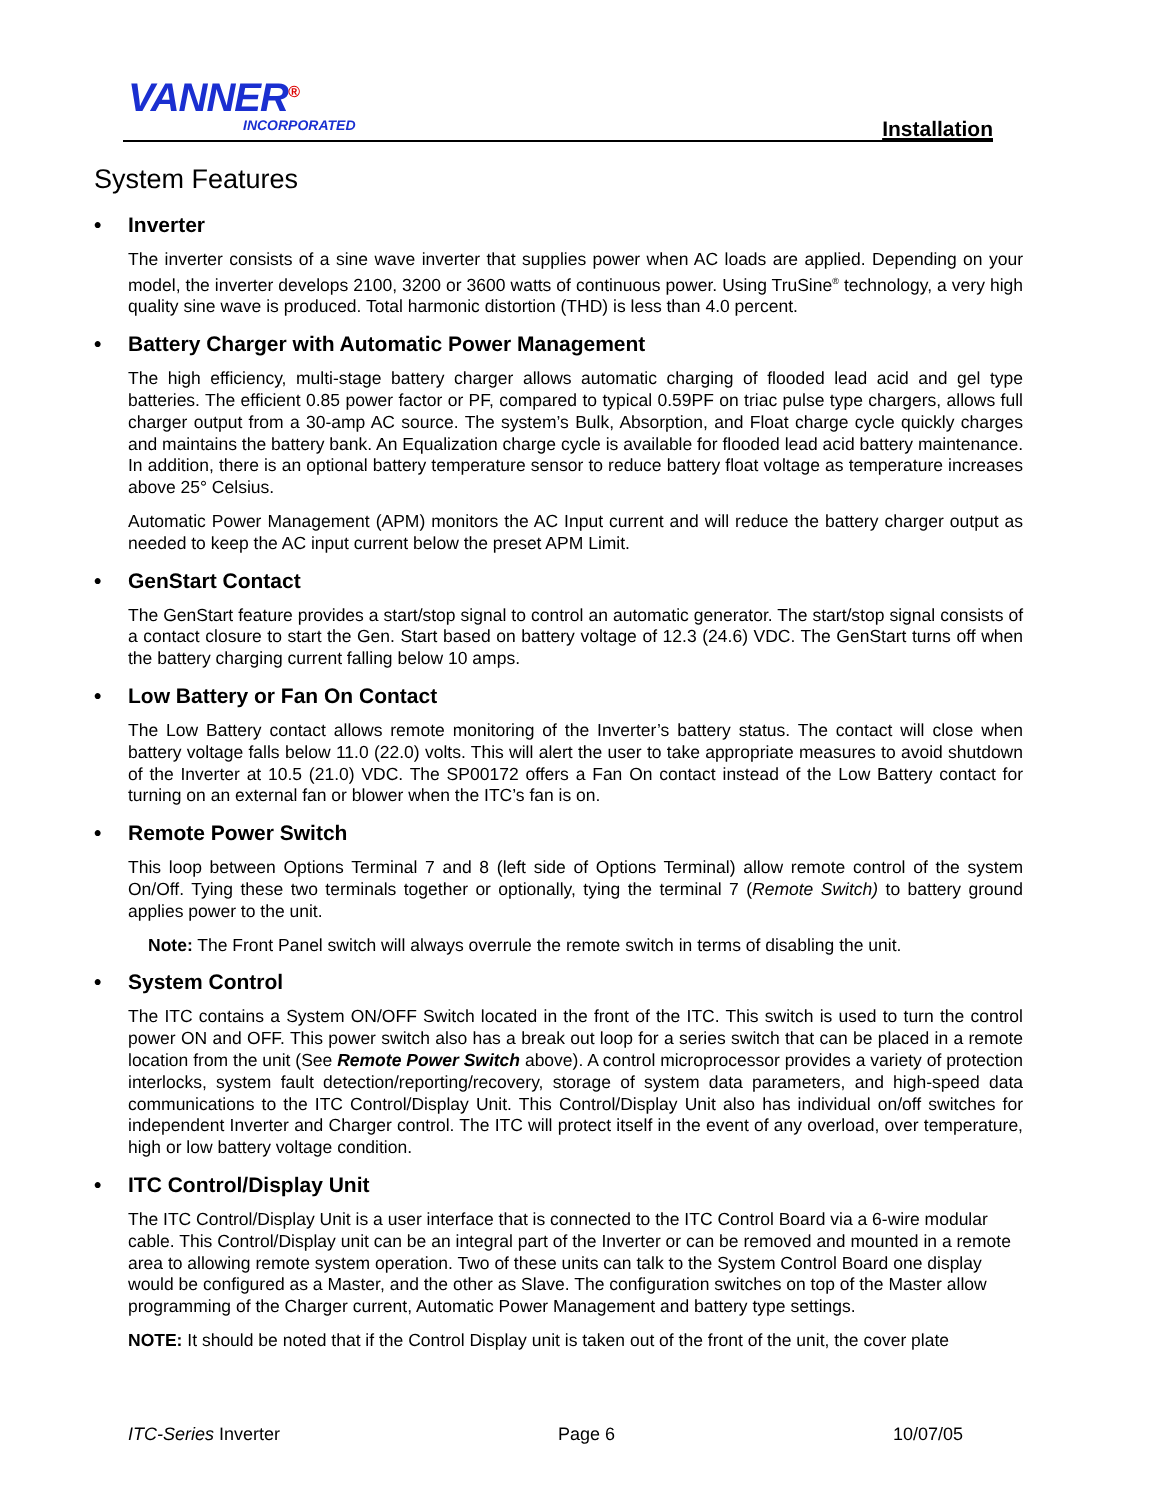VANNER<sup>®</sup>
INCORPORATED Installation
System Features
• Inverter
The inverter consists of a sine wave inverter that supplies power when AC loads are applied. Depending on your model, the inverter develops 2100, 3200 or 3600 watts of continuous power. Using TruSine<sup>®</sup> technology, a very high quality sine wave is produced. Total harmonic distortion (THD) is less than 4.0 percent.
• Battery Charger with Automatic Power Management
The high efficiency, multi-stage battery charger allows automatic charging of flooded lead acid and gel type batteries. The efficient 0.85 power factor or PF, compared to typical 0.59PF on triac pulse type chargers, allows full charger output from a 30-amp AC source. The system’s Bulk, Absorption, and Float charge cycle quickly charges and maintains the battery bank. An Equalization charge cycle is available for flooded lead acid battery maintenance. In addition, there is an optional battery temperature sensor to reduce battery float voltage as temperature increases above 25° Celsius.
Automatic Power Management (APM) monitors the AC Input current and will reduce the battery charger output as needed to keep the AC input current below the preset APM Limit.
• GenStart Contact
The GenStart feature provides a start/stop signal to control an automatic generator. The start/stop signal consists of a contact closure to start the Gen. Start based on battery voltage of 12.3 (24.6) VDC. The GenStart turns off when the battery charging current falling below 10 amps.
• Low Battery or Fan On Contact
The Low Battery contact allows remote monitoring of the Inverter’s battery status. The contact will close when battery voltage falls below 11.0 (22.0) volts. This will alert the user to take appropriate measures to avoid shutdown of the Inverter at 10.5 (21.0) VDC. The SP00172 offers a Fan On contact instead of the Low Battery contact for turning on an external fan or blower when the ITC’s fan is on.
• Remote Power Switch
This loop between Options Terminal 7 and 8 (left side of Options Terminal) allow remote control of the system On/Off. Tying these two terminals together or optionally, tying the terminal 7 (Remote Switch) to battery ground applies power to the unit.
Note: The Front Panel switch will always overrule the remote switch in terms of disabling the unit.
• System Control
The ITC contains a System ON/OFF Switch located in the front of the ITC. This switch is used to turn the control power ON and OFF. This power switch also has a break out loop for a series switch that can be placed in a remote location from the unit (See Remote Power Switch above). A control microprocessor provides a variety of protection interlocks, system fault detection/reporting/recovery, storage of system data parameters, and high-speed data communications to the ITC Control/Display Unit. This Control/Display Unit also has individual on/off switches for independent Inverter and Charger control. The ITC will protect itself in the event of any overload, over temperature, high or low battery voltage condition.
• ITC Control/Display Unit
The ITC Control/Display Unit is a user interface that is connected to the ITC Control Board via a 6-wire modular cable. This Control/Display unit can be an integral part of the Inverter or can be removed and mounted in a remote area to allowing remote system operation. Two of these units can talk to the System Control Board one display would be configured as a Master, and the other as Slave. The configuration switches on top of the Master allow programming of the Charger current, Automatic Power Management and battery type settings.
NOTE: It should be noted that if the Control Display unit is taken out of the front of the unit, the cover plate
ITC-Series Inverter Page 6 10/07/05